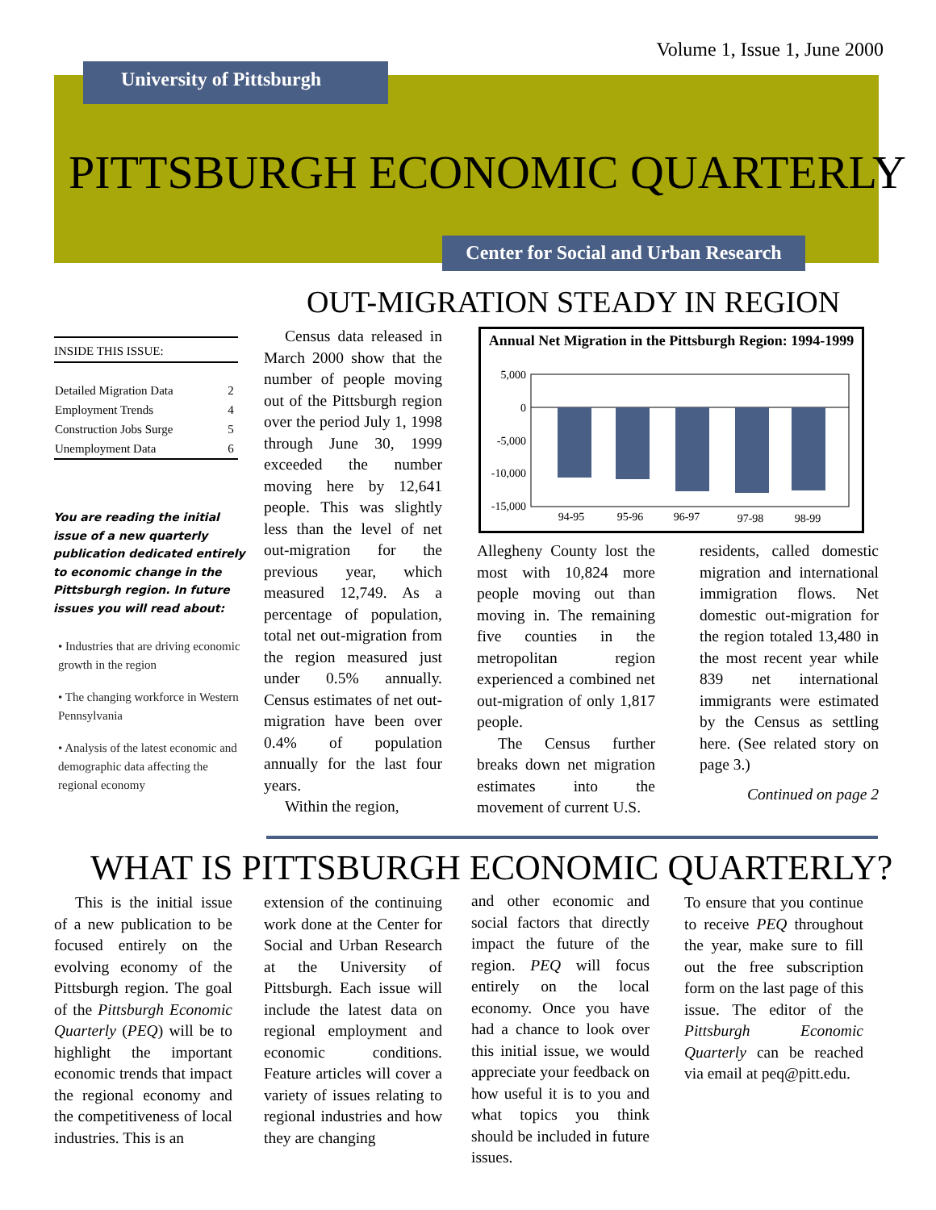Volume 1, Issue 1, June 2000
University of Pittsburgh
PITTSBURGH ECONOMIC QUARTERLY
Center for Social and Urban Research
OUT-MIGRATION STEADY IN REGION
INSIDE THIS ISSUE:
| Detailed Migration Data | 2 |
| Employment Trends | 4 |
| Construction Jobs Surge | 5 |
| Unemployment Data | 6 |
You are reading the initial issue of a new quarterly publication dedicated entirely to economic change in the Pittsburgh region. In future issues you will read about:
• Industries that are driving economic growth in the region
• The changing workforce in Western Pennsylvania
• Analysis of the latest economic and demographic data affecting the regional economy
Census data released in March 2000 show that the number of people moving out of the Pittsburgh region over the period July 1, 1998 through June 30, 1999 exceeded the number moving here by 12,641 people. This was slightly less than the level of net out-migration for the previous year, which measured 12,749. As a percentage of population, total net out-migration from the region measured just under 0.5% annually. Census estimates of net out-migration have been over 0.4% of population annually for the last four years.
Within the region,
Annual Net Migration in the Pittsburgh Region: 1994-1999
5,000
0
-5,000
-10,000
-15,000
94-95
95-96
96-97
97-98
98-99
Allegheny County lost the most with 10,824 more people moving out than moving in. The remaining five counties in the metropolitan region experienced a combined net out-migration of only 1,817 people.
The Census further breaks down net migration estimates into the movement of current U.S.
residents, called domestic migration and international immigration flows. Net domestic out-migration for the region totaled 13,480 in the most recent year while 839 net international immigrants were estimated by the Census as settling here. (See related story on page 3.)
Continued on page 2
WHAT IS PITTSBURGH ECONOMIC QUARTERLY?
This is the initial issue of a new publication to be focused entirely on the evolving economy of the Pittsburgh region. The goal of the Pittsburgh Economic Quarterly (PEQ) will be to highlight the important economic trends that impact the regional economy and the competitiveness of local industries. This is an
extension of the continuing work done at the Center for Social and Urban Research at the University of Pittsburgh. Each issue will include the latest data on regional employment and economic conditions. Feature articles will cover a variety of issues relating to regional industries and how they are changing
and other economic and social factors that directly impact the future of the region. PEQ will focus entirely on the local economy. Once you have had a chance to look over this initial issue, we would appreciate your feedback on how useful it is to you and what topics you think should be included in future issues.
To ensure that you continue to receive PEQ throughout the year, make sure to fill out the free subscription form on the last page of this issue. The editor of the Pittsburgh Economic Quarterly can be reached via email at peq@pitt.edu.